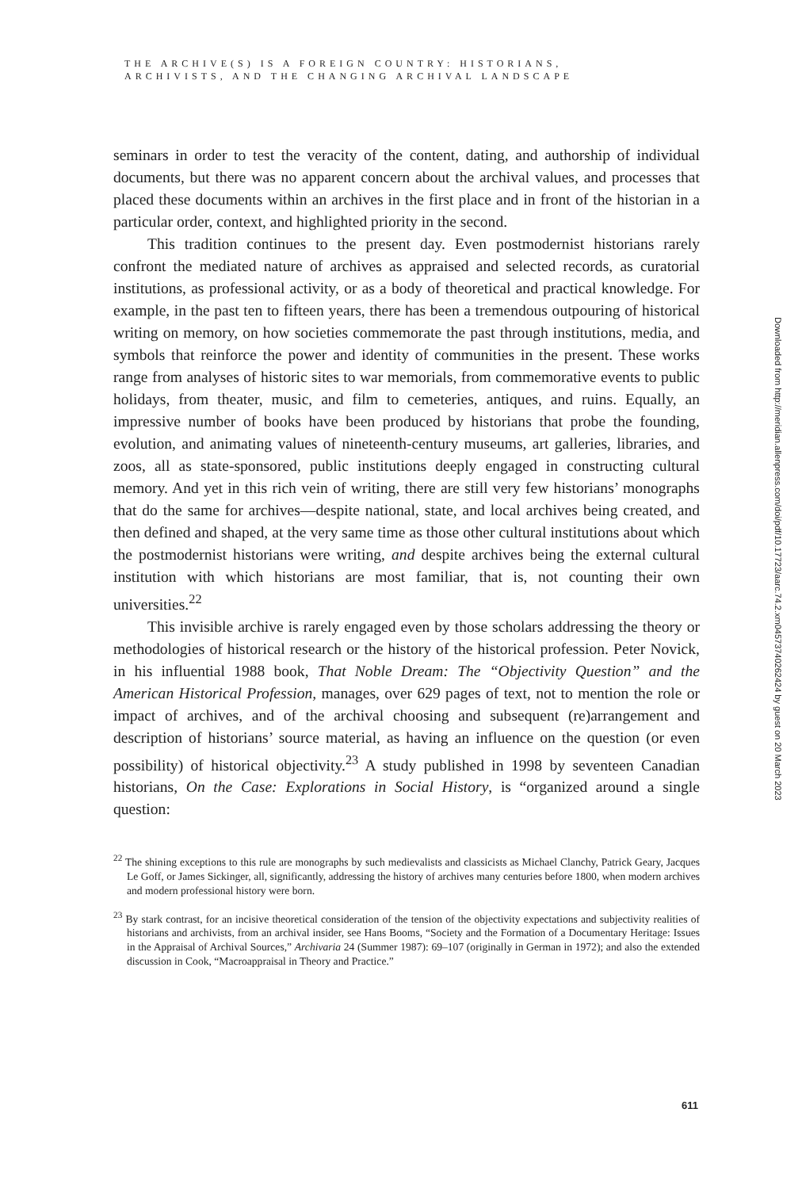THE ARCHIVE(S) IS A FOREIGN COUNTRY: HISTORIANS,
ARCHIVISTS, AND THE CHANGING ARCHIVAL LANDSCAPE
seminars in order to test the veracity of the content, dating, and authorship of individual documents, but there was no apparent concern about the archival values, and processes that placed these documents within an archives in the first place and in front of the historian in a particular order, context, and highlighted priority in the second.
This tradition continues to the present day. Even postmodernist historians rarely confront the mediated nature of archives as appraised and selected records, as curatorial institutions, as professional activity, or as a body of theoretical and practical knowledge. For example, in the past ten to fifteen years, there has been a tremendous outpouring of historical writing on memory, on how societies commemorate the past through institutions, media, and symbols that reinforce the power and identity of communities in the present. These works range from analyses of historic sites to war memorials, from commemorative events to public holidays, from theater, music, and film to cemeteries, antiques, and ruins. Equally, an impressive number of books have been produced by historians that probe the founding, evolution, and animating values of nineteenth-century museums, art galleries, libraries, and zoos, all as state-sponsored, public institutions deeply engaged in constructing cultural memory. And yet in this rich vein of writing, there are still very few historians’ monographs that do the same for archives—despite national, state, and local archives being created, and then defined and shaped, at the very same time as those other cultural institutions about which the postmodernist historians were writing, and despite archives being the external cultural institution with which historians are most familiar, that is, not counting their own universities.<sup>22</sup>
This invisible archive is rarely engaged even by those scholars addressing the theory or methodologies of historical research or the history of the historical profession. Peter Novick, in his influential 1988 book, That Noble Dream: The “Objectivity Question” and the American Historical Profession, manages, over 629 pages of text, not to mention the role or impact of archives, and of the archival choosing and subsequent (re)arrangement and description of historians’ source material, as having an influence on the question (or even possibility) of historical objectivity.<sup>23</sup> A study published in 1998 by seventeen Canadian historians, On the Case: Explorations in Social History, is “organized around a single question:
<sup>22</sup> The shining exceptions to this rule are monographs by such medievalists and classicists as Michael Clanchy, Patrick Geary, Jacques Le Goff, or James Sickinger, all, significantly, addressing the history of archives many centuries before 1800, when modern archives and modern professional history were born.
<sup>23</sup> By stark contrast, for an incisive theoretical consideration of the tension of the objectivity expectations and subjectivity realities of historians and archivists, from an archival insider, see Hans Booms, “Society and the Formation of a Documentary Heritage: Issues in the Appraisal of Archival Sources,” Archivaria 24 (Summer 1987): 69–107 (originally in German in 1972); and also the extended discussion in Cook, “Macroappraisal in Theory and Practice.”
Downloaded from http://meridian.allenpress.com/doi/pdf/10.17723/aarc.74.2.xm04573740262424 by guest on 20 March 2023
611